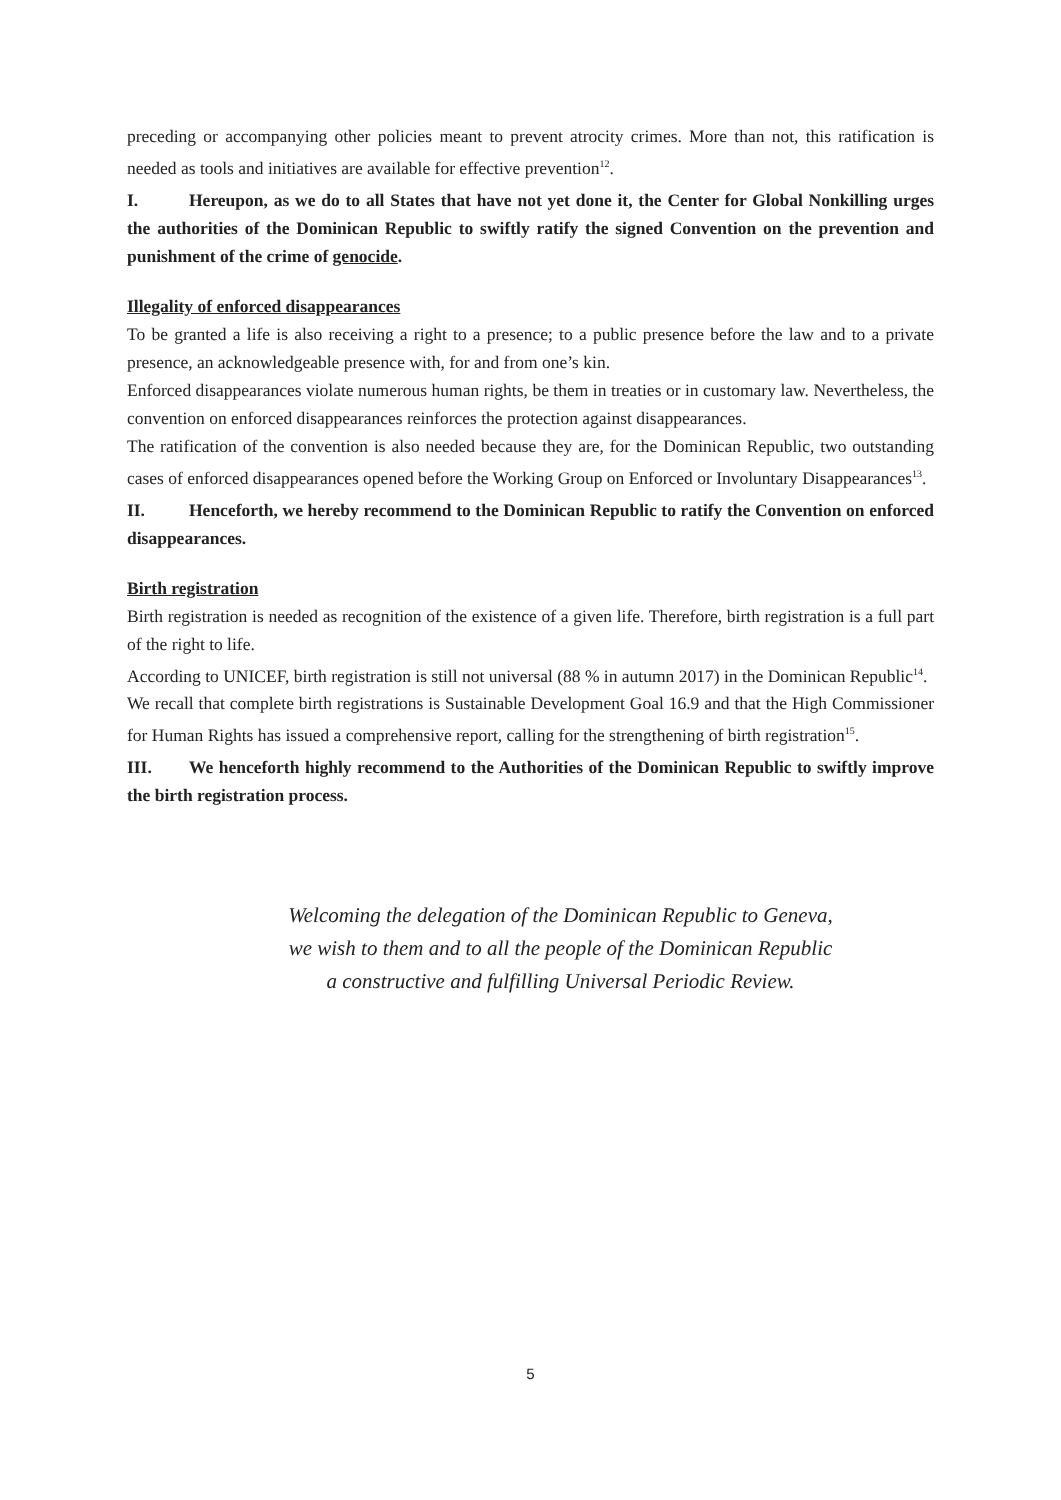preceding or accompanying other policies meant to prevent atrocity crimes. More than not, this ratification is needed as tools and initiatives are available for effective prevention<sup>12</sup>.
I. Hereupon, as we do to all States that have not yet done it, the Center for Global Nonkilling urges the authorities of the Dominican Republic to swiftly ratify the signed Convention on the prevention and punishment of the crime of genocide.
Illegality of enforced disappearances
To be granted a life is also receiving a right to a presence; to a public presence before the law and to a private presence, an acknowledgeable presence with, for and from one’s kin.
Enforced disappearances violate numerous human rights, be them in treaties or in customary law. Nevertheless, the convention on enforced disappearances reinforces the protection against disappearances.
The ratification of the convention is also needed because they are, for the Dominican Republic, two outstanding cases of enforced disappearances opened before the Working Group on Enforced or Involuntary Disappearances<sup>13</sup>.
II. Henceforth, we hereby recommend to the Dominican Republic to ratify the Convention on enforced disappearances.
Birth registration
Birth registration is needed as recognition of the existence of a given life. Therefore, birth registration is a full part of the right to life.
According to UNICEF, birth registration is still not universal (88 % in autumn 2017) in the Dominican Republic<sup>14</sup>.
We recall that complete birth registrations is Sustainable Development Goal 16.9 and that the High Commissioner for Human Rights has issued a comprehensive report, calling for the strengthening of birth registration<sup>15</sup>.
III. We henceforth highly recommend to the Authorities of the Dominican Republic to swiftly improve the birth registration process.
Welcoming the delegation of the Dominican Republic to Geneva,
we wish to them and to all the people of the Dominican Republic
a constructive and fulfilling Universal Periodic Review.
5